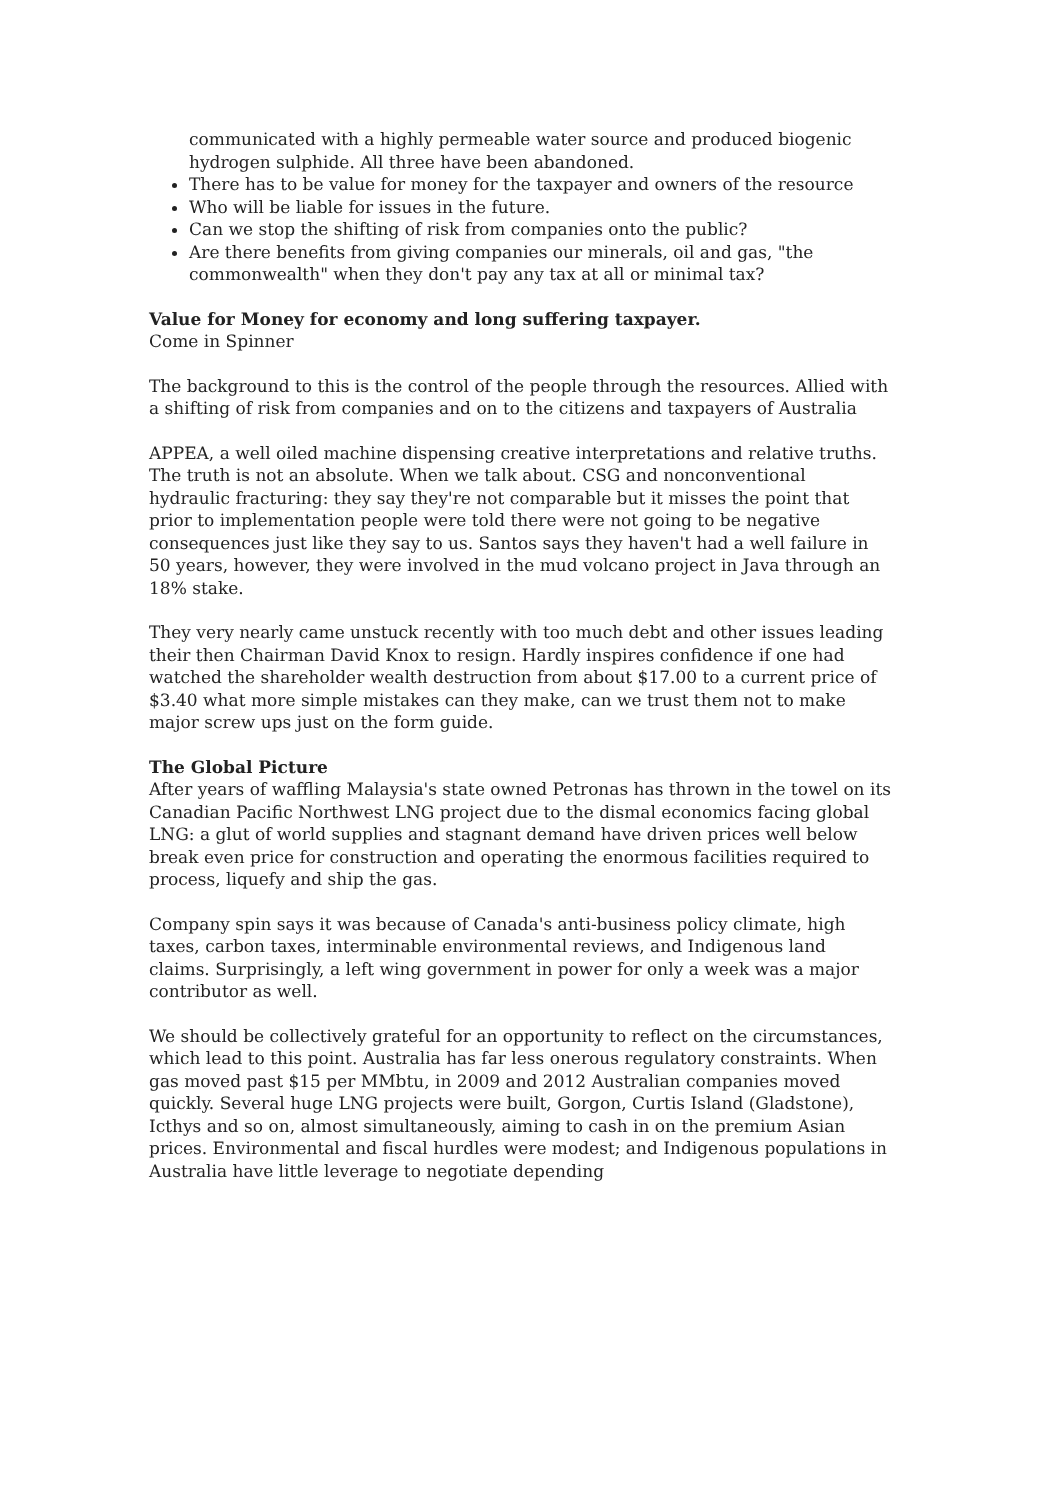communicated with a highly permeable water source and produced biogenic hydrogen sulphide. All three have been abandoned.
There has to be value for money for the taxpayer and owners of the resource
Who will be liable for issues in the future.
Can we stop the shifting of risk from companies onto the public?
Are there benefits from giving companies our minerals, oil and gas, "the commonwealth" when they don't pay any tax at all or minimal tax?
Value for Money for economy and long suffering taxpayer.
Come in Spinner
The background to this is the control of the people through the resources. Allied with a shifting of risk from companies and on to the citizens and taxpayers of Australia
APPEA, a well oiled machine dispensing creative interpretations and relative truths. The truth is not an absolute. When we talk about. CSG and nonconventional hydraulic fracturing: they say they're not comparable but it misses the point that prior to implementation people were told there were not going to be negative consequences just like they say to us. Santos says they haven't had a well failure in 50 years, however, they were involved in the mud volcano project in Java through an 18% stake.
They very nearly came unstuck recently with too much debt and other issues leading their then Chairman David Knox to resign. Hardly inspires confidence if one had watched the shareholder wealth destruction from about $17.00 to a current price of $3.40 what more simple mistakes can they make, can we trust them not to make major screw ups just on the form guide.
The Global Picture
After years of waffling Malaysia's state owned Petronas has thrown in the towel on its Canadian Pacific Northwest LNG project due to the dismal economics facing global LNG: a glut of world supplies and stagnant demand have driven prices well below break even price for construction and operating the enormous facilities required to process, liquefy and ship the gas.
Company spin says it was because of Canada's anti-business policy climate, high taxes, carbon taxes, interminable environmental reviews, and Indigenous land claims. Surprisingly, a left wing government in power for only a week was a major contributor as well.
We should be collectively grateful for an opportunity to reflect on the circumstances, which lead to this point. Australia has far less onerous regulatory constraints. When gas moved past $15 per MMbtu, in 2009 and 2012 Australian companies moved quickly. Several huge LNG projects were built, Gorgon, Curtis Island (Gladstone), Icthys and so on, almost simultaneously, aiming to cash in on the premium Asian prices. Environmental and fiscal hurdles were modest; and Indigenous populations in Australia have little leverage to negotiate depending